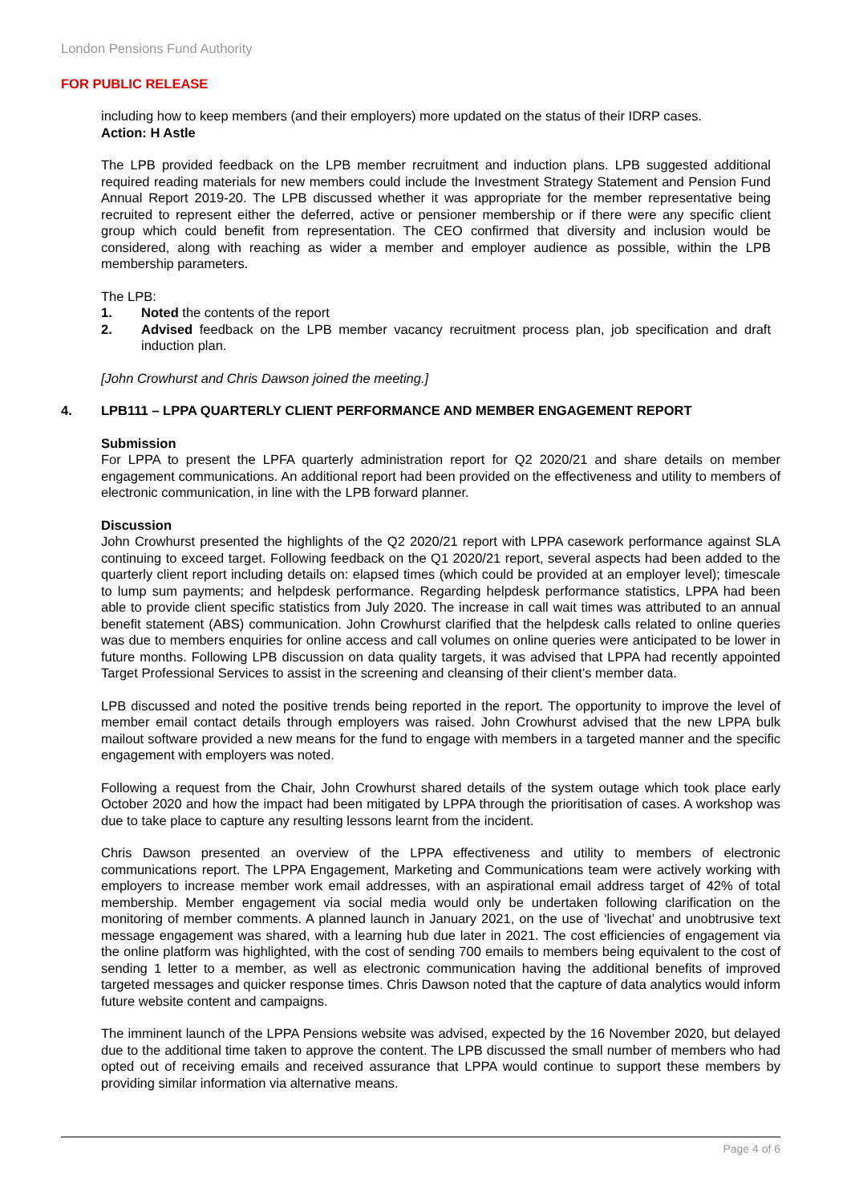London Pensions Fund Authority
FOR PUBLIC RELEASE
including how to keep members (and their employers) more updated on the status of their IDRP cases.
Action: H Astle
The LPB provided feedback on the LPB member recruitment and induction plans. LPB suggested additional required reading materials for new members could include the Investment Strategy Statement and Pension Fund Annual Report 2019-20. The LPB discussed whether it was appropriate for the member representative being recruited to represent either the deferred, active or pensioner membership or if there were any specific client group which could benefit from representation. The CEO confirmed that diversity and inclusion would be considered, along with reaching as wider a member and employer audience as possible, within the LPB membership parameters.
The LPB:
1. Noted the contents of the report
2. Advised feedback on the LPB member vacancy recruitment process plan, job specification and draft induction plan.
[John Crowhurst and Chris Dawson joined the meeting.]
4. LPB111 – LPPA QUARTERLY CLIENT PERFORMANCE AND MEMBER ENGAGEMENT REPORT
Submission
For LPPA to present the LPFA quarterly administration report for Q2 2020/21 and share details on member engagement communications. An additional report had been provided on the effectiveness and utility to members of electronic communication, in line with the LPB forward planner.
Discussion
John Crowhurst presented the highlights of the Q2 2020/21 report with LPPA casework performance against SLA continuing to exceed target. Following feedback on the Q1 2020/21 report, several aspects had been added to the quarterly client report including details on: elapsed times (which could be provided at an employer level); timescale to lump sum payments; and helpdesk performance. Regarding helpdesk performance statistics, LPPA had been able to provide client specific statistics from July 2020. The increase in call wait times was attributed to an annual benefit statement (ABS) communication. John Crowhurst clarified that the helpdesk calls related to online queries was due to members enquiries for online access and call volumes on online queries were anticipated to be lower in future months. Following LPB discussion on data quality targets, it was advised that LPPA had recently appointed Target Professional Services to assist in the screening and cleansing of their client’s member data.
LPB discussed and noted the positive trends being reported in the report. The opportunity to improve the level of member email contact details through employers was raised. John Crowhurst advised that the new LPPA bulk mailout software provided a new means for the fund to engage with members in a targeted manner and the specific engagement with employers was noted.
Following a request from the Chair, John Crowhurst shared details of the system outage which took place early October 2020 and how the impact had been mitigated by LPPA through the prioritisation of cases. A workshop was due to take place to capture any resulting lessons learnt from the incident.
Chris Dawson presented an overview of the LPPA effectiveness and utility to members of electronic communications report. The LPPA Engagement, Marketing and Communications team were actively working with employers to increase member work email addresses, with an aspirational email address target of 42% of total membership. Member engagement via social media would only be undertaken following clarification on the monitoring of member comments. A planned launch in January 2021, on the use of ‘livechat’ and unobtrusive text message engagement was shared, with a learning hub due later in 2021. The cost efficiencies of engagement via the online platform was highlighted, with the cost of sending 700 emails to members being equivalent to the cost of sending 1 letter to a member, as well as electronic communication having the additional benefits of improved targeted messages and quicker response times. Chris Dawson noted that the capture of data analytics would inform future website content and campaigns.
The imminent launch of the LPPA Pensions website was advised, expected by the 16 November 2020, but delayed due to the additional time taken to approve the content. The LPB discussed the small number of members who had opted out of receiving emails and received assurance that LPPA would continue to support these members by providing similar information via alternative means.
Page 4 of 6